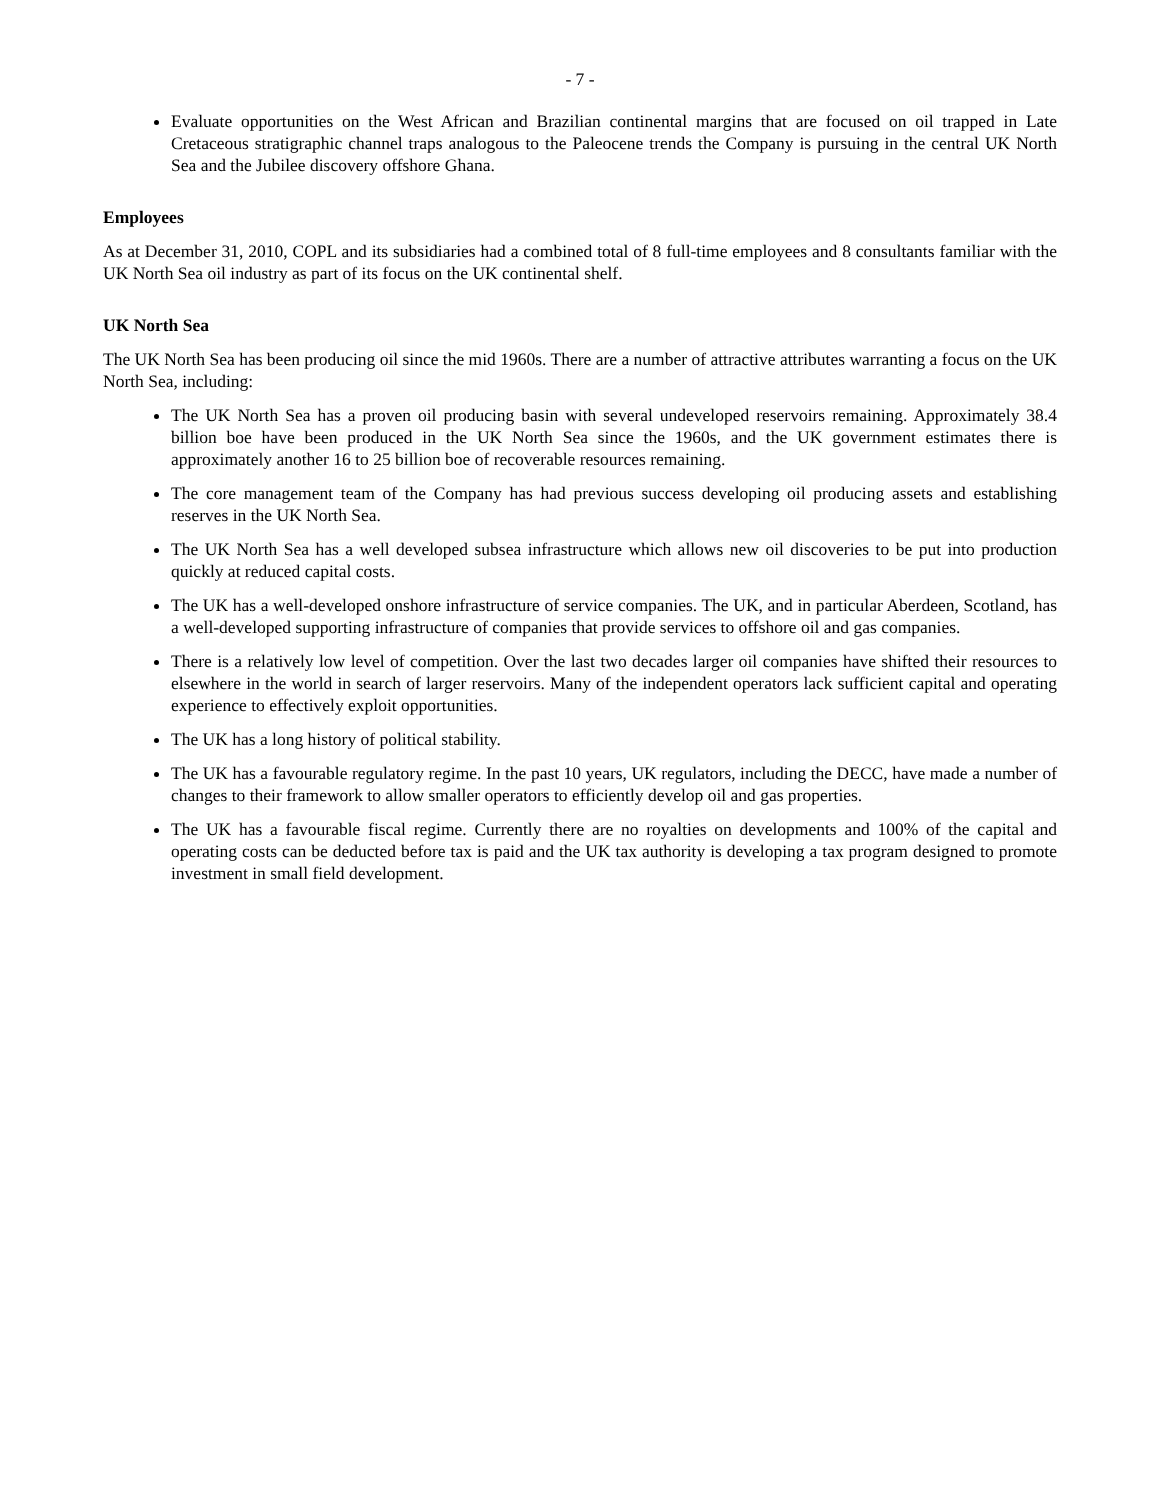- 7 -
Evaluate opportunities on the West African and Brazilian continental margins that are focused on oil trapped in Late Cretaceous stratigraphic channel traps analogous to the Paleocene trends the Company is pursuing in the central UK North Sea and the Jubilee discovery offshore Ghana.
Employees
As at December 31, 2010, COPL and its subsidiaries had a combined total of 8 full-time employees and 8 consultants familiar with the UK North Sea oil industry as part of its focus on the UK continental shelf.
UK North Sea
The UK North Sea has been producing oil since the mid 1960s. There are a number of attractive attributes warranting a focus on the UK North Sea, including:
The UK North Sea has a proven oil producing basin with several undeveloped reservoirs remaining. Approximately 38.4 billion boe have been produced in the UK North Sea since the 1960s, and the UK government estimates there is approximately another 16 to 25 billion boe of recoverable resources remaining.
The core management team of the Company has had previous success developing oil producing assets and establishing reserves in the UK North Sea.
The UK North Sea has a well developed subsea infrastructure which allows new oil discoveries to be put into production quickly at reduced capital costs.
The UK has a well-developed onshore infrastructure of service companies. The UK, and in particular Aberdeen, Scotland, has a well-developed supporting infrastructure of companies that provide services to offshore oil and gas companies.
There is a relatively low level of competition. Over the last two decades larger oil companies have shifted their resources to elsewhere in the world in search of larger reservoirs. Many of the independent operators lack sufficient capital and operating experience to effectively exploit opportunities.
The UK has a long history of political stability.
The UK has a favourable regulatory regime. In the past 10 years, UK regulators, including the DECC, have made a number of changes to their framework to allow smaller operators to efficiently develop oil and gas properties.
The UK has a favourable fiscal regime. Currently there are no royalties on developments and 100% of the capital and operating costs can be deducted before tax is paid and the UK tax authority is developing a tax program designed to promote investment in small field development.